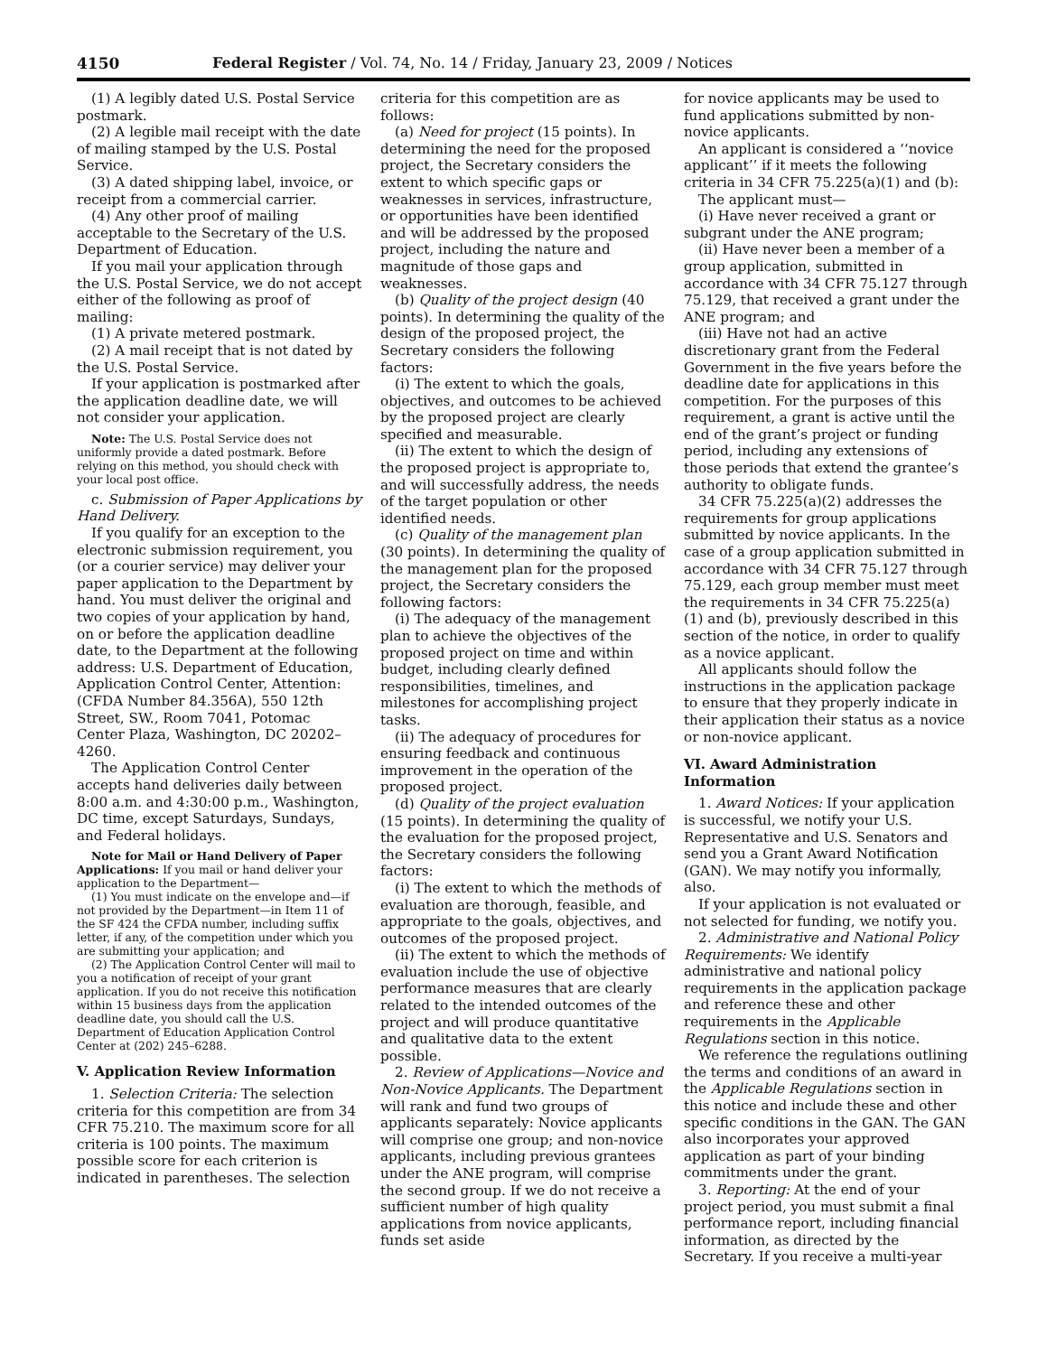4150 Federal Register / Vol. 74, No. 14 / Friday, January 23, 2009 / Notices
(1) A legibly dated U.S. Postal Service postmark.
(2) A legible mail receipt with the date of mailing stamped by the U.S. Postal Service.
(3) A dated shipping label, invoice, or receipt from a commercial carrier.
(4) Any other proof of mailing acceptable to the Secretary of the U.S. Department of Education.
If you mail your application through the U.S. Postal Service, we do not accept either of the following as proof of mailing:
(1) A private metered postmark.
(2) A mail receipt that is not dated by the U.S. Postal Service.
If your application is postmarked after the application deadline date, we will not consider your application.
Note: The U.S. Postal Service does not uniformly provide a dated postmark. Before relying on this method, you should check with your local post office.
c. Submission of Paper Applications by Hand Delivery.
If you qualify for an exception to the electronic submission requirement, you (or a courier service) may deliver your paper application to the Department by hand. You must deliver the original and two copies of your application by hand, on or before the application deadline date, to the Department at the following address: U.S. Department of Education, Application Control Center, Attention: (CFDA Number 84.356A), 550 12th Street, SW., Room 7041, Potomac Center Plaza, Washington, DC 20202–4260.
The Application Control Center accepts hand deliveries daily between 8:00 a.m. and 4:30:00 p.m., Washington, DC time, except Saturdays, Sundays, and Federal holidays.
Note for Mail or Hand Delivery of Paper Applications: If you mail or hand deliver your application to the Department—
(1) You must indicate on the envelope and—if not provided by the Department—in Item 11 of the SF 424 the CFDA number, including suffix letter, if any, of the competition under which you are submitting your application; and
(2) The Application Control Center will mail to you a notification of receipt of your grant application. If you do not receive this notification within 15 business days from the application deadline date, you should call the U.S. Department of Education Application Control Center at (202) 245–6288.
V. Application Review Information
1. Selection Criteria: The selection criteria for this competition are from 34 CFR 75.210. The maximum score for all criteria is 100 points. The maximum possible score for each criterion is indicated in parentheses. The selection
criteria for this competition are as follows:
(a) Need for project (15 points). In determining the need for the proposed project, the Secretary considers the extent to which specific gaps or weaknesses in services, infrastructure, or opportunities have been identified and will be addressed by the proposed project, including the nature and magnitude of those gaps and weaknesses.
(b) Quality of the project design (40 points). In determining the quality of the design of the proposed project, the Secretary considers the following factors:
(i) The extent to which the goals, objectives, and outcomes to be achieved by the proposed project are clearly specified and measurable.
(ii) The extent to which the design of the proposed project is appropriate to, and will successfully address, the needs of the target population or other identified needs.
(c) Quality of the management plan (30 points). In determining the quality of the management plan for the proposed project, the Secretary considers the following factors:
(i) The adequacy of the management plan to achieve the objectives of the proposed project on time and within budget, including clearly defined responsibilities, timelines, and milestones for accomplishing project tasks.
(ii) The adequacy of procedures for ensuring feedback and continuous improvement in the operation of the proposed project.
(d) Quality of the project evaluation (15 points). In determining the quality of the evaluation for the proposed project, the Secretary considers the following factors:
(i) The extent to which the methods of evaluation are thorough, feasible, and appropriate to the goals, objectives, and outcomes of the proposed project.
(ii) The extent to which the methods of evaluation include the use of objective performance measures that are clearly related to the intended outcomes of the project and will produce quantitative and qualitative data to the extent possible.
2. Review of Applications—Novice and Non-Novice Applicants. The Department will rank and fund two groups of applicants separately: Novice applicants will comprise one group; and non-novice applicants, including previous grantees under the ANE program, will comprise the second group. If we do not receive a sufficient number of high quality applications from novice applicants, funds set aside
for novice applicants may be used to fund applications submitted by non-novice applicants.
An applicant is considered a ‘‘novice applicant’’ if it meets the following criteria in 34 CFR 75.225(a)(1) and (b):
The applicant must—
(i) Have never received a grant or subgrant under the ANE program;
(ii) Have never been a member of a group application, submitted in accordance with 34 CFR 75.127 through 75.129, that received a grant under the ANE program; and
(iii) Have not had an active discretionary grant from the Federal Government in the five years before the deadline date for applications in this competition. For the purposes of this requirement, a grant is active until the end of the grant’s project or funding period, including any extensions of those periods that extend the grantee’s authority to obligate funds.
34 CFR 75.225(a)(2) addresses the requirements for group applications submitted by novice applicants. In the case of a group application submitted in accordance with 34 CFR 75.127 through 75.129, each group member must meet the requirements in 34 CFR 75.225(a)(1) and (b), previously described in this section of the notice, in order to qualify as a novice applicant.
All applicants should follow the instructions in the application package to ensure that they properly indicate in their application their status as a novice or non-novice applicant.
VI. Award Administration Information
1. Award Notices: If your application is successful, we notify your U.S. Representative and U.S. Senators and send you a Grant Award Notification (GAN). We may notify you informally, also.
If your application is not evaluated or not selected for funding, we notify you.
2. Administrative and National Policy Requirements: We identify administrative and national policy requirements in the application package and reference these and other requirements in the Applicable Regulations section in this notice.
We reference the regulations outlining the terms and conditions of an award in the Applicable Regulations section in this notice and include these and other specific conditions in the GAN. The GAN also incorporates your approved application as part of your binding commitments under the grant.
3. Reporting: At the end of your project period, you must submit a final performance report, including financial information, as directed by the Secretary. If you receive a multi-year